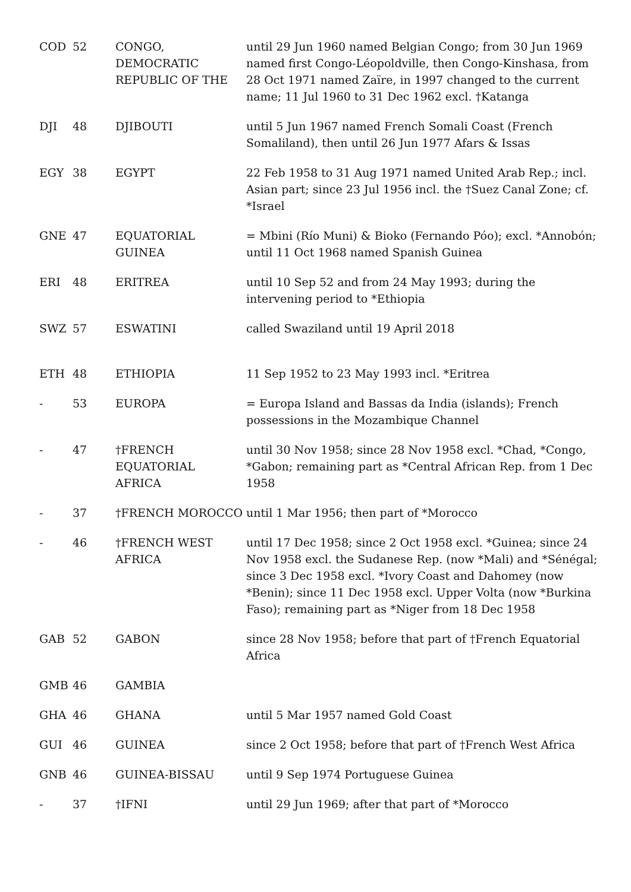| COD | 52 | CONGO, DEMOCRATIC REPUBLIC OF THE | until 29 Jun 1960 named Belgian Congo; from 30 Jun 1969 named first Congo-Léopoldville, then Congo-Kinshasa, from 28 Oct 1971 named Zaïre, in 1997 changed to the current name; 11 Jul 1960 to 31 Dec 1962 excl. †Katanga |
| DJI | 48 | DJIBOUTI | until 5 Jun 1967 named French Somali Coast (French Somaliland), then until 26 Jun 1977 Afars & Issas |
| EGY | 38 | EGYPT | 22 Feb 1958 to 31 Aug 1971 named United Arab Rep.; incl. Asian part; since 23 Jul 1956 incl. the †Suez Canal Zone; cf. *Israel |
| GNE | 47 | EQUATORIAL GUINEA | = Mbini (Río Muni) & Bioko (Fernando Póo); excl. *Annobón; until 11 Oct 1968 named Spanish Guinea |
| ERI | 48 | ERITREA | until 10 Sep 52 and from 24 May 1993; during the intervening period to *Ethiopia |
| SWZ | 57 | ESWATINI | called Swaziland until 19 April 2018 |
| ETH | 48 | ETHIOPIA | 11 Sep 1952 to 23 May 1993 incl. *Eritrea |
| - | 53 | EUROPA | = Europa Island and Bassas da India (islands); French possessions in the Mozambique Channel |
| - | 47 | †FRENCH EQUATORIAL AFRICA | until 30 Nov 1958; since 28 Nov 1958 excl. *Chad, *Congo, *Gabon; remaining part as *Central African Rep. from 1 Dec 1958 |
| - | 37 | †FRENCH MOROCCO | until 1 Mar 1956; then part of *Morocco |
| - | 46 | †FRENCH WEST AFRICA | until 17 Dec 1958; since 2 Oct 1958 excl. *Guinea; since 24 Nov 1958 excl. the Sudanese Rep. (now *Mali) and *Sénégal; since 3 Dec 1958 excl. *Ivory Coast and Dahomey (now *Benin); since 11 Dec 1958 excl. Upper Volta (now *Burkina Faso); remaining part as *Niger from 18 Dec 1958 |
| GAB | 52 | GABON | since 28 Nov 1958; before that part of †French Equatorial Africa |
| GMB | 46 | GAMBIA | |
| GHA | 46 | GHANA | until 5 Mar 1957 named Gold Coast |
| GUI | 46 | GUINEA | since 2 Oct 1958; before that part of †French West Africa |
| GNB | 46 | GUINEA-BISSAU | until 9 Sep 1974 Portuguese Guinea |
| - | 37 | †IFNI | until 29 Jun 1969; after that part of *Morocco |